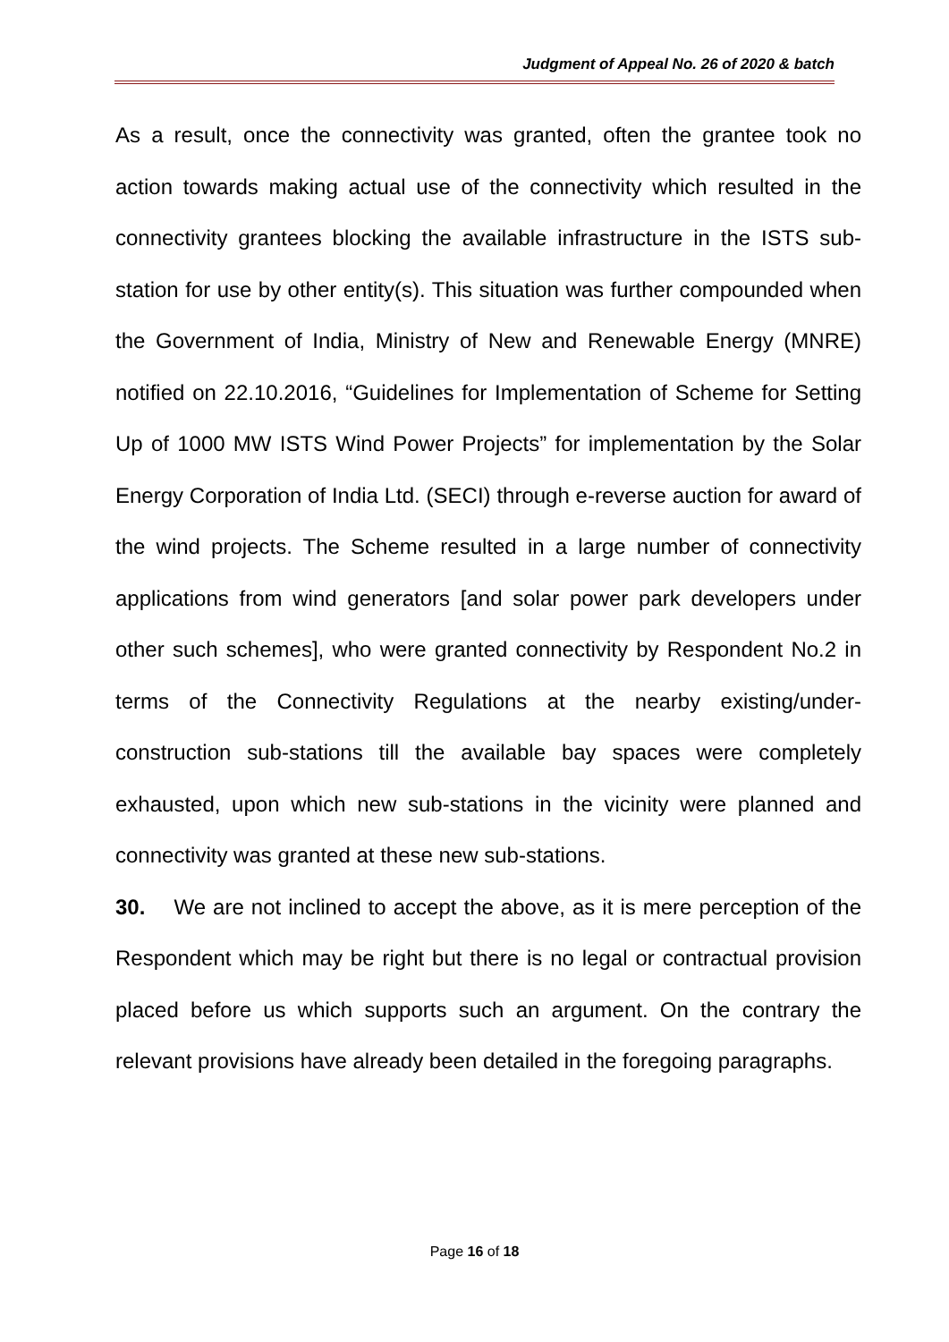Judgment of Appeal No. 26 of 2020 & batch
As a result, once the connectivity was granted, often the grantee took no action towards making actual use of the connectivity which resulted in the connectivity grantees blocking the available infrastructure in the ISTS sub-station for use by other entity(s). This situation was further compounded when the Government of India, Ministry of New and Renewable Energy (MNRE) notified on 22.10.2016, “Guidelines for Implementation of Scheme for Setting Up of 1000 MW ISTS Wind Power Projects” for implementation by the Solar Energy Corporation of India Ltd. (SECI) through e-reverse auction for award of the wind projects. The Scheme resulted in a large number of connectivity applications from wind generators [and solar power park developers under other such schemes], who were granted connectivity by Respondent No.2 in terms of the Connectivity Regulations at the nearby existing/under-construction sub-stations till the available bay spaces were completely exhausted, upon which new sub-stations in the vicinity were planned and connectivity was granted at these new sub-stations.
30. We are not inclined to accept the above, as it is mere perception of the Respondent which may be right but there is no legal or contractual provision placed before us which supports such an argument. On the contrary the relevant provisions have already been detailed in the foregoing paragraphs.
Page 16 of 18